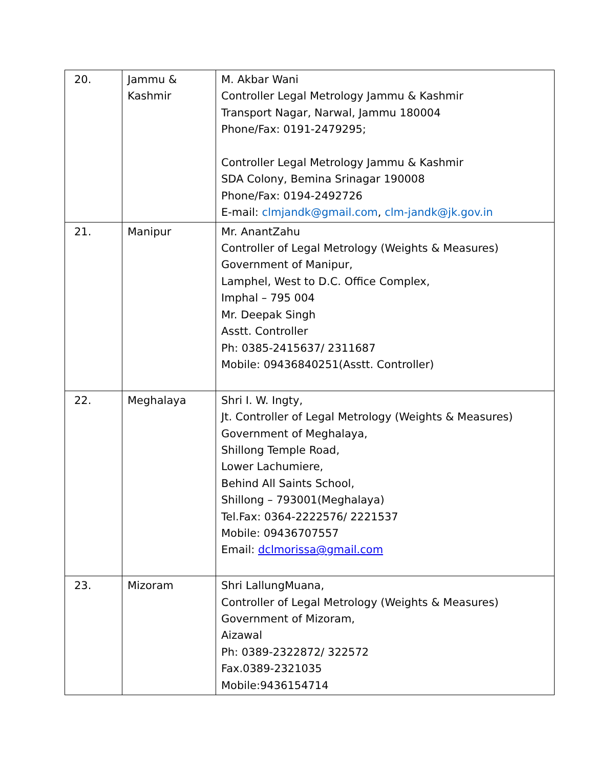| 20. | Jammu & Kashmir | M. Akbar Wani Controller Legal Metrology Jammu & Kashmir Transport Nagar, Narwal, Jammu 180004 Phone/Fax: 0191-2479295; Controller Legal Metrology Jammu & Kashmir SDA Colony, Bemina Srinagar 190008 Phone/Fax: 0194-2492726 E-mail: clmjandk@gmail.com , clm-jandk@jk.gov.in |
| 21. | Manipur | Mr. AnantZahu Controller of Legal Metrology (Weights & Measures) Government of Manipur, Lamphel, West to D.C. Office Complex, Imphal – 795 004 Mr. Deepak Singh Asstt. Controller Ph: 0385-2415637/ 2311687 Mobile: 09436840251(Asstt. Controller) |
| 22. | Meghalaya | Shri I. W. Ingty, Jt. Controller of Legal Metrology (Weights & Measures) Government of Meghalaya, Shillong Temple Road, Lower Lachumiere, Behind All Saints School, Shillong – 793001(Meghalaya) Tel.Fax: 0364-2222576/ 2221537 Mobile: 09436707557 Email: dclmorissa@gmail.com |
| 23. | Mizoram | Shri LallungMuana, Controller of Legal Metrology (Weights & Measures) Government of Mizoram, Aizawal Ph: 0389-2322872/ 322572 Fax.0389-2321035 Mobile:9436154714 |